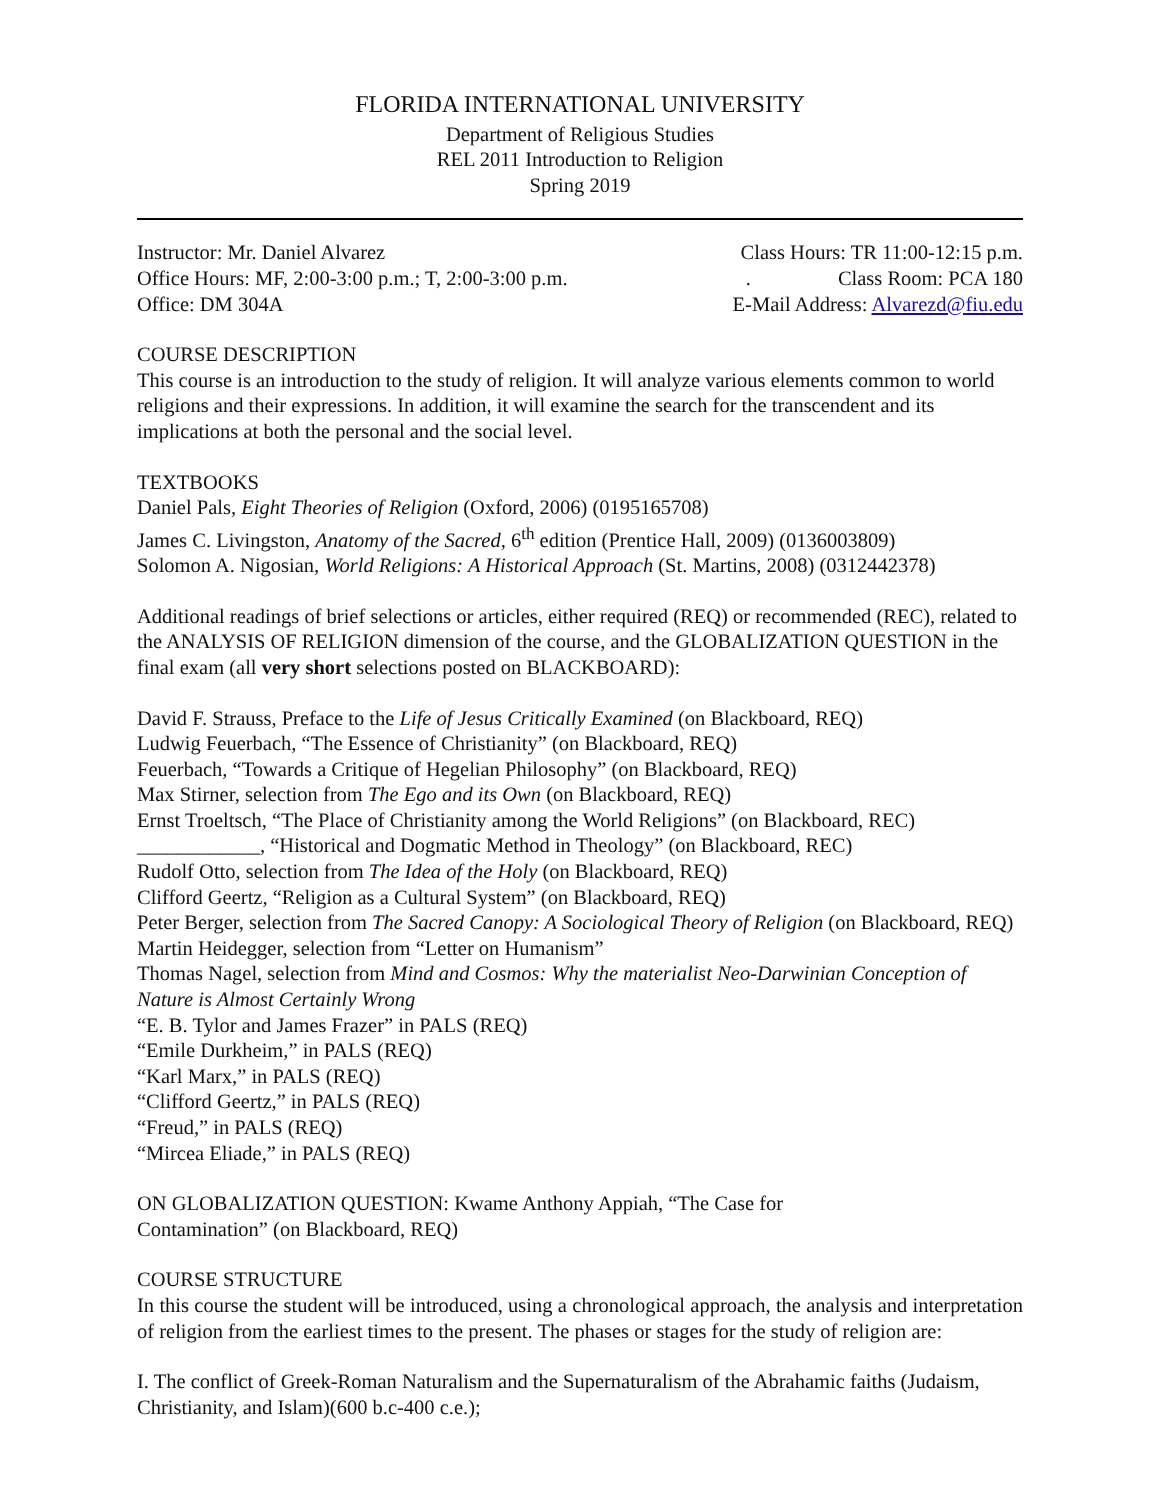FLORIDA INTERNATIONAL UNIVERSITY
Department of Religious Studies
REL 2011 Introduction to Religion
Spring 2019
Instructor: Mr. Daniel Alvarez Class Hours: TR 11:00-12:15 p.m.
Office Hours: MF, 2:00-3:00 p.m.; T, 2:00-3:00 p.m.. Class Room: PCA 180
Office: DM 304A E-Mail Address: Alvarezd@fiu.edu
COURSE DESCRIPTION
This course is an introduction to the study of religion. It will analyze various elements common to world religions and their expressions. In addition, it will examine the search for the transcendent and its implications at both the personal and the social level.
TEXTBOOKS
Daniel Pals, Eight Theories of Religion (Oxford, 2006) (0195165708)
James C. Livingston, Anatomy of the Sacred, 6<sup>th</sup> edition (Prentice Hall, 2009) (0136003809)
Solomon A. Nigosian, World Religions: A Historical Approach (St. Martins, 2008) (0312442378)
Additional readings of brief selections or articles, either required (REQ) or recommended (REC), related to the ANALYSIS OF RELIGION dimension of the course, and the GLOBALIZATION QUESTION in the final exam (all very short selections posted on BLACKBOARD):
David F. Strauss, Preface to the Life of Jesus Critically Examined (on Blackboard, REQ)
Ludwig Feuerbach, “The Essence of Christianity” (on Blackboard, REQ)
Feuerbach, “Towards a Critique of Hegelian Philosophy” (on Blackboard, REQ)
Max Stirner, selection from The Ego and its Own (on Blackboard, REQ)
Ernst Troeltsch, “The Place of Christianity among the World Religions” (on Blackboard, REC)
____________, “Historical and Dogmatic Method in Theology” (on Blackboard, REC)
Rudolf Otto, selection from The Idea of the Holy (on Blackboard, REQ)
Clifford Geertz, “Religion as a Cultural System” (on Blackboard, REQ)
Peter Berger, selection from The Sacred Canopy: A Sociological Theory of Religion (on Blackboard, REQ)
Martin Heidegger, selection from “Letter on Humanism”
Thomas Nagel, selection from Mind and Cosmos: Why the materialist Neo-Darwinian Conception of Nature is Almost Certainly Wrong
“E. B. Tylor and James Frazer” in PALS (REQ)
“Emile Durkheim,” in PALS (REQ)
“Karl Marx,” in PALS (REQ)
“Clifford Geertz,” in PALS (REQ)
“Freud,” in PALS (REQ)
“Mircea Eliade,” in PALS (REQ)
ON GLOBALIZATION QUESTION: Kwame Anthony Appiah, “The Case for
Contamination” (on Blackboard, REQ)
COURSE STRUCTURE
In this course the student will be introduced, using a chronological approach, the analysis and interpretation of religion from the earliest times to the present. The phases or stages for the study of religion are:
I. The conflict of Greek-Roman Naturalism and the Supernaturalism of the Abrahamic faiths (Judaism, Christianity, and Islam)(600 b.c-400 c.e.);